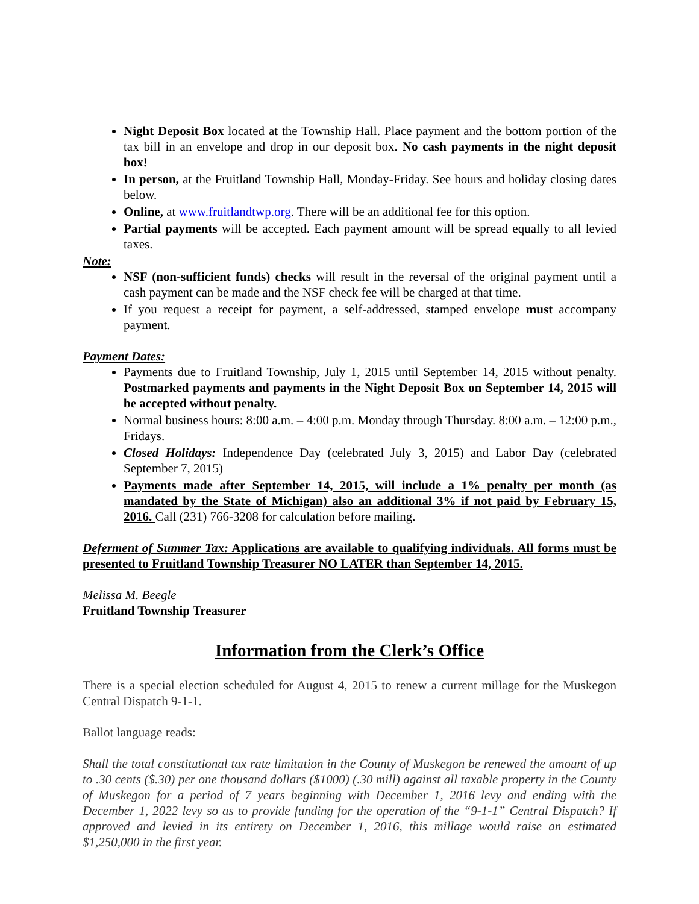Night Deposit Box located at the Township Hall. Place payment and the bottom portion of the tax bill in an envelope and drop in our deposit box. No cash payments in the night deposit box!
In person, at the Fruitland Township Hall, Monday-Friday. See hours and holiday closing dates below.
Online, at www.fruitlandtwp.org. There will be an additional fee for this option.
Partial payments will be accepted. Each payment amount will be spread equally to all levied taxes.
Note:
NSF (non-sufficient funds) checks will result in the reversal of the original payment until a cash payment can be made and the NSF check fee will be charged at that time.
If you request a receipt for payment, a self-addressed, stamped envelope must accompany payment.
Payment Dates:
Payments due to Fruitland Township, July 1, 2015 until September 14, 2015 without penalty. Postmarked payments and payments in the Night Deposit Box on September 14, 2015 will be accepted without penalty.
Normal business hours: 8:00 a.m. – 4:00 p.m. Monday through Thursday. 8:00 a.m. – 12:00 p.m., Fridays.
Closed Holidays: Independence Day (celebrated July 3, 2015) and Labor Day (celebrated September 7, 2015)
Payments made after September 14, 2015, will include a 1% penalty per month (as mandated by the State of Michigan) also an additional 3% if not paid by February 15, 2016. Call (231) 766-3208 for calculation before mailing.
Deferment of Summer Tax: Applications are available to qualifying individuals. All forms must be presented to Fruitland Township Treasurer NO LATER than September 14, 2015.
Melissa M. Beegle
Fruitland Township Treasurer
Information from the Clerk’s Office
There is a special election scheduled for August 4, 2015 to renew a current millage for the Muskegon Central Dispatch 9-1-1.
Ballot language reads:
Shall the total constitutional tax rate limitation in the County of Muskegon be renewed the amount of up to .30 cents ($.30) per one thousand dollars ($1000) (.30 mill) against all taxable property in the County of Muskegon for a period of 7 years beginning with December 1, 2016 levy and ending with the December 1, 2022 levy so as to provide funding for the operation of the “9-1-1” Central Dispatch? If approved and levied in its entirety on December 1, 2016, this millage would raise an estimated $1,250,000 in the first year.